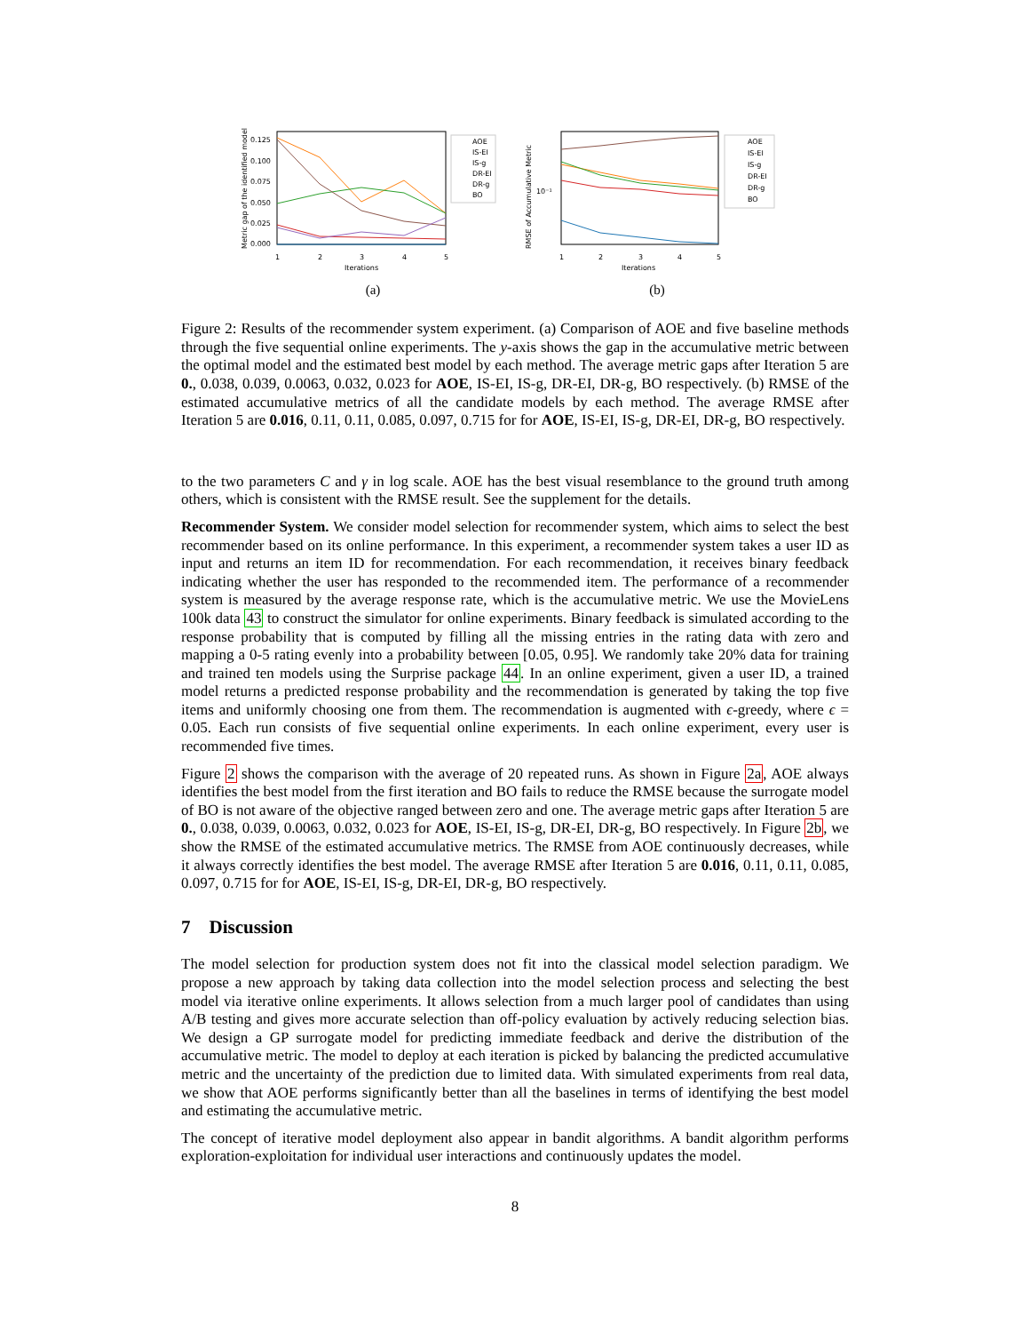Metric gap of the identified model
0.125
0.100
0.075
0.050
0.025
0.000
1
2
3
4
5
Iterations
AOE
IS-EI
IS-g
DR-EI
DR-g
BO
(a)
RMSE of Accumulative Metric
10⁻¹
1
2
3
4
5
Iterations
AOE
IS-EI
IS-g
DR-EI
DR-g
BO
(b)
Figure 2: Results of the recommender system experiment. (a) Comparison of AOE and five baseline methods through the five sequential online experiments. The y-axis shows the gap in the accumulative metric between the optimal model and the estimated best model by each method. The average metric gaps after Iteration 5 are 0., 0.038, 0.039, 0.0063, 0.032, 0.023 for AOE, IS-EI, IS-g, DR-EI, DR-g, BO respectively. (b) RMSE of the estimated accumulative metrics of all the candidate models by each method. The average RMSE after Iteration 5 are 0.016, 0.11, 0.11, 0.085, 0.097, 0.715 for for AOE, IS-EI, IS-g, DR-EI, DR-g, BO respectively.
to the two parameters C and γ in log scale. AOE has the best visual resemblance to the ground truth among others, which is consistent with the RMSE result. See the supplement for the details.
Recommender System. We consider model selection for recommender system, which aims to select the best recommender based on its online performance. In this experiment, a recommender system takes a user ID as input and returns an item ID for recommendation. For each recommendation, it receives binary feedback indicating whether the user has responded to the recommended item. The performance of a recommender system is measured by the average response rate, which is the accumulative metric. We use the MovieLens 100k data 43 to construct the simulator for online experiments. Binary feedback is simulated according to the response probability that is computed by filling all the missing entries in the rating data with zero and mapping a 0-5 rating evenly into a probability between [0.05, 0.95]. We randomly take 20% data for training and trained ten models using the Surprise package 44. In an online experiment, given a user ID, a trained model returns a predicted response probability and the recommendation is generated by taking the top five items and uniformly choosing one from them. The recommendation is augmented with ϵ-greedy, where ϵ = 0.05. Each run consists of five sequential online experiments. In each online experiment, every user is recommended five times.
Figure 2 shows the comparison with the average of 20 repeated runs. As shown in Figure 2a, AOE always identifies the best model from the first iteration and BO fails to reduce the RMSE because the surrogate model of BO is not aware of the objective ranged between zero and one. The average metric gaps after Iteration 5 are 0., 0.038, 0.039, 0.0063, 0.032, 0.023 for AOE, IS-EI, IS-g, DR-EI, DR-g, BO respectively. In Figure 2b, we show the RMSE of the estimated accumulative metrics. The RMSE from AOE continuously decreases, while it always correctly identifies the best model. The average RMSE after Iteration 5 are 0.016, 0.11, 0.11, 0.085, 0.097, 0.715 for for AOE, IS-EI, IS-g, DR-EI, DR-g, BO respectively.
7 Discussion
The model selection for production system does not fit into the classical model selection paradigm. We propose a new approach by taking data collection into the model selection process and selecting the best model via iterative online experiments. It allows selection from a much larger pool of candidates than using A/B testing and gives more accurate selection than off-policy evaluation by actively reducing selection bias. We design a GP surrogate model for predicting immediate feedback and derive the distribution of the accumulative metric. The model to deploy at each iteration is picked by balancing the predicted accumulative metric and the uncertainty of the prediction due to limited data. With simulated experiments from real data, we show that AOE performs significantly better than all the baselines in terms of identifying the best model and estimating the accumulative metric.
The concept of iterative model deployment also appear in bandit algorithms. A bandit algorithm performs exploration-exploitation for individual user interactions and continuously updates the model.
8